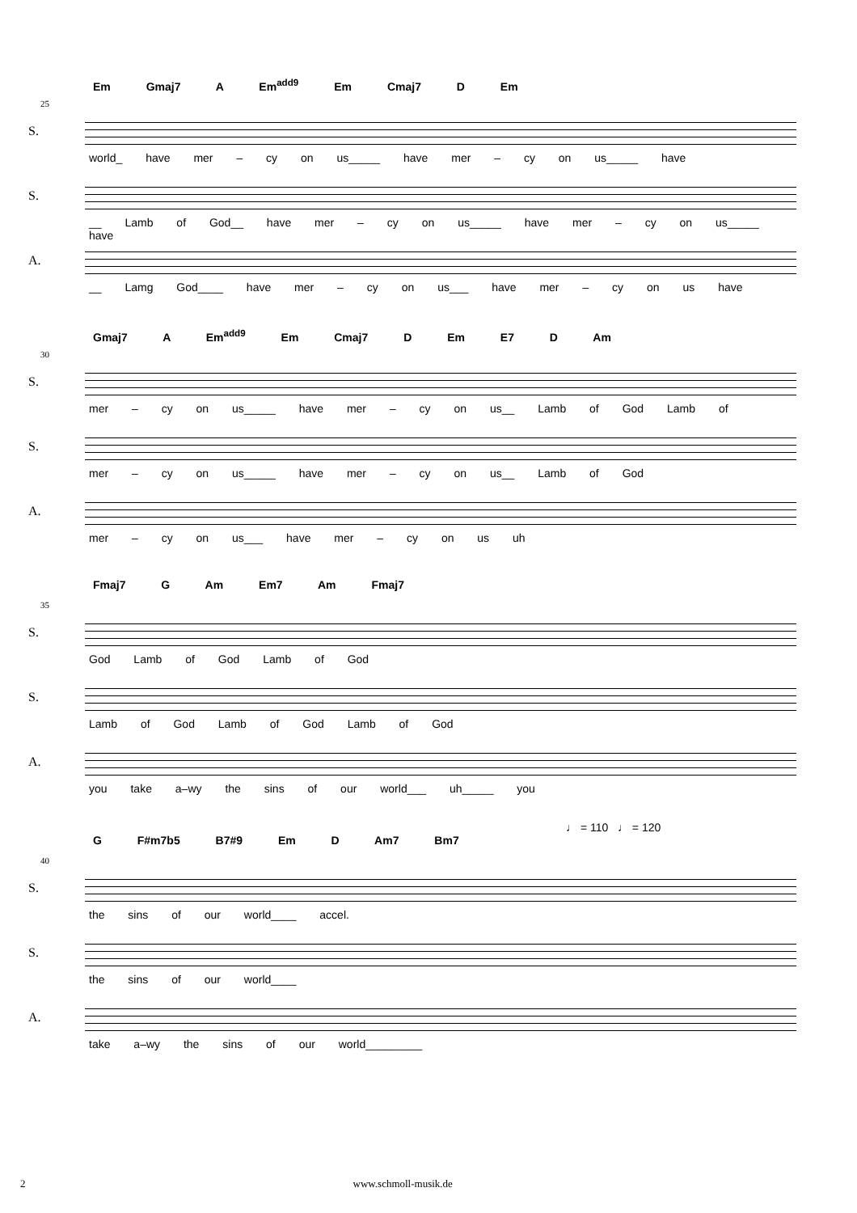Em Gmaj7 A Em<sup>add9</sup> Em Cmaj7 D Em
25
S.
world_ have mer – cy on us_____ have mer – cy on us_____ have
S.
__ Lamb of God__ have mer – cy on us_____ have mer – cy on us_____ have
A.
__ Lamg God____ have mer – cy on us___ have mer – cy on us have
Gmaj7 A Em<sup>add9</sup> Em Cmaj7 D Em E7 D Am
30
S.
mer – cy on us_____ have mer – cy on us__ Lamb of God Lamb of
S.
mer – cy on us_____ have mer – cy on us__ Lamb of God
A.
mer – cy on us___ have mer – cy on us uh
Fmaj7 G Am Em7 Am Fmaj7
35
S.
God Lamb of God Lamb of God
S.
Lamb of God Lamb of God Lamb of God
A.
you take a–wy the sins of our world___ uh_____ you
♩ = 110 ♩ = 120
G F#m7b5 B7#9 Em D Am7 Bm7
40
S.
the sins of our world____ accel.
S.
the sins of our world____
A.
take a–wy the sins of our world_________
2 www.schmoll-musik.de